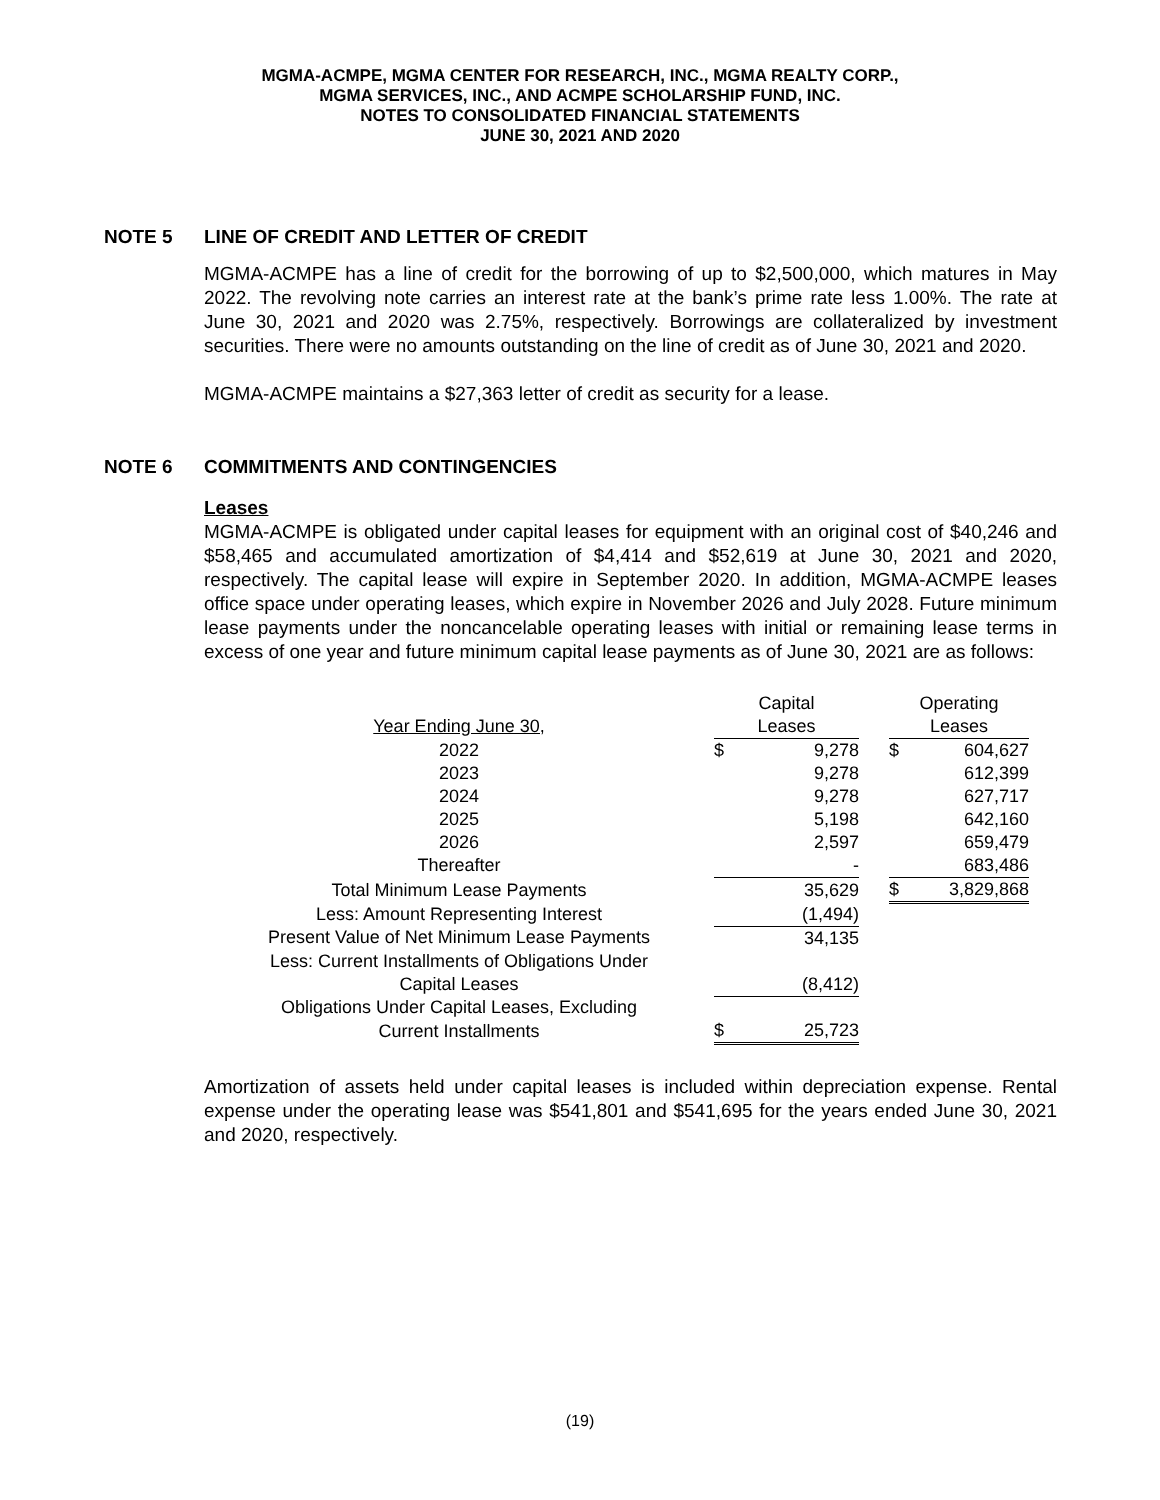MGMA-ACMPE, MGMA CENTER FOR RESEARCH, INC., MGMA REALTY CORP.,
MGMA SERVICES, INC., AND ACMPE SCHOLARSHIP FUND, INC.
NOTES TO CONSOLIDATED FINANCIAL STATEMENTS
JUNE 30, 2021 AND 2020
NOTE 5 LINE OF CREDIT AND LETTER OF CREDIT
MGMA-ACMPE has a line of credit for the borrowing of up to $2,500,000, which matures in May 2022. The revolving note carries an interest rate at the bank’s prime rate less 1.00%. The rate at June 30, 2021 and 2020 was 2.75%, respectively. Borrowings are collateralized by investment securities. There were no amounts outstanding on the line of credit as of June 30, 2021 and 2020.
MGMA-ACMPE maintains a $27,363 letter of credit as security for a lease.
NOTE 6 COMMITMENTS AND CONTINGENCIES
Leases
MGMA-ACMPE is obligated under capital leases for equipment with an original cost of $40,246 and $58,465 and accumulated amortization of $4,414 and $52,619 at June 30, 2021 and 2020, respectively. The capital lease will expire in September 2020. In addition, MGMA-ACMPE leases office space under operating leases, which expire in November 2026 and July 2028. Future minimum lease payments under the noncancelable operating leases with initial or remaining lease terms in excess of one year and future minimum capital lease payments as of June 30, 2021 are as follows:
| | Capital | | | Operating | |
| Year Ending June 30, | Leases | | | Leases | |
| 2022 | $ | 9,278 | | $ | 604,627 |
| 2023 | | 9,278 | | | 612,399 |
| 2024 | | 9,278 | | | 627,717 |
| 2025 | | 5,198 | | | 642,160 |
| 2026 | | 2,597 | | | 659,479 |
| Thereafter | | - | | | 683,486 |
| Total Minimum Lease Payments | | 35,629 | | $ | 3,829,868 |
| Less: Amount Representing Interest | | (1,494) | | | |
| Present Value of Net Minimum Lease Payments | | 34,135 | | | |
| Less: Current Installments of Obligations Under | | | | | |
| Capital Leases | | (8,412) | | | |
| Obligations Under Capital Leases, Excluding | | | | | |
| Current Installments | $ | 25,723 | | | |
Amortization of assets held under capital leases is included within depreciation expense. Rental expense under the operating lease was $541,801 and $541,695 for the years ended June 30, 2021 and 2020, respectively.
(19)